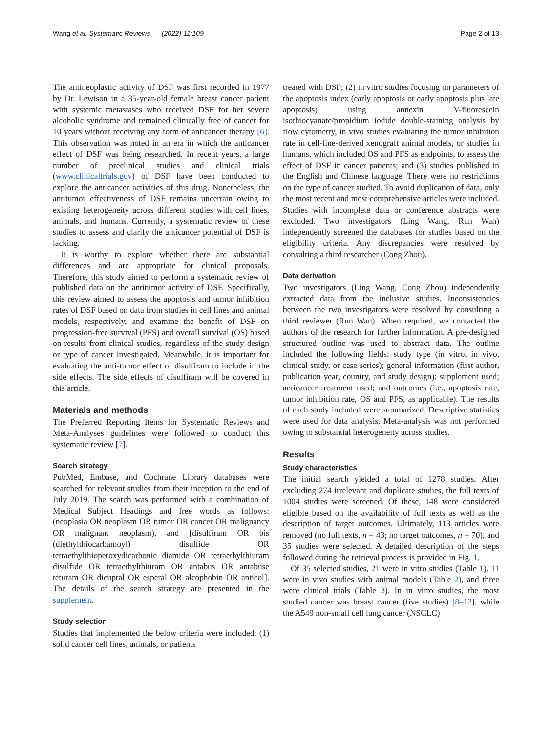Wang et al. Systematic Reviews (2022) 11:109 Page 2 of 13
The antineoplastic activity of DSF was first recorded in 1977 by Dr. Lewison in a 35-year-old female breast cancer patient with systemic metastases who received DSF for her severe alcoholic syndrome and remained clinically free of cancer for 10 years without receiving any form of anticancer therapy [6]. This observation was noted in an era in which the anticancer effect of DSF was being researched. In recent years, a large number of preclinical studies and clinical trials (www.clinicaltrials.gov) of DSF have been conducted to explore the anticancer activities of this drug. Nonetheless, the antitumor effectiveness of DSF remains uncertain owing to existing heterogeneity across different studies with cell lines, animals, and humans. Currently, a systematic review of these studies to assess and clarify the anticancer potential of DSF is lacking.
It is worthy to explore whether there are substantial differences and are appropriate for clinical proposals. Therefore, this study aimed to perform a systematic review of published data on the antitumor activity of DSF. Specifically, this review aimed to assess the apoptosis and tumor inhibition rates of DSF based on data from studies in cell lines and animal models, respectively, and examine the benefit of DSF on progression-free survival (PFS) and overall survival (OS) based on results from clinical studies, regardless of the study design or type of cancer investigated. Meanwhile, it is important for evaluating the anti-tumor effect of disulfiram to include in the side effects. The side effects of disulfiram will be covered in this article.
Materials and methods
The Preferred Reporting Items for Systematic Reviews and Meta-Analyses guidelines were followed to conduct this systematic review [7].
Search strategy
PubMed, Embase, and Cochrane Library databases were searched for relevant studies from their inception to the end of July 2019. The search was performed with a combination of Medical Subject Headings and free words as follows: (neoplasia OR neoplasm OR tumor OR cancer OR malignancy OR malignant neoplasm), and [disulfiram OR bis (diethylthiocarbamoyl) disulfide OR tetraethylthioperoxydicarbonic diamide OR tetraethylthiuram disulfide OR tetraethylthiuram OR antabus OR antabuse teturam OR dicupral OR esperal OR alcophobin OR anticol]. The details of the search strategy are presented in the supplement.
Study selection
Studies that implemented the below criteria were included: (1) solid cancer cell lines, animals, or patients
treated with DSF; (2) in vitro studies focusing on parameters of the apoptosis index (early apoptosis or early apoptosis plus late apoptosis) using annexin V-fluorescein isothiocyanate/propidium iodide double-staining analysis by flow cytometry, in vivo studies evaluating the tumor inhibition rate in cell-line-derived xenograft animal models, or studies in humans, which included OS and PFS as endpoints, to assess the effect of DSF in cancer patients; and (3) studies published in the English and Chinese language. There were no restrictions on the type of cancer studied. To avoid duplication of data, only the most recent and most comprehensive articles were included. Studies with incomplete data or conference abstracts were excluded. Two investigators (Ling Wang, Run Wan) independently screened the databases for studies based on the eligibility criteria. Any discrepancies were resolved by consulting a third researcher (Cong Zhou).
Data derivation
Two investigators (Ling Wang, Cong Zhou) independently extracted data from the inclusive studies. Inconsistencies between the two investigators were resolved by consulting a third reviewer (Run Wan). When required, we contacted the authors of the research for further information. A pre-designed structured outline was used to abstract data. The outline included the following fields: study type (in vitro, in vivo, clinical study, or case series); general information (first author, publication year, country, and study design); supplement used; anticancer treatment used; and outcomes (i.e., apoptosis rate, tumor inhibition rate, OS and PFS, as applicable). The results of each study included were summarized. Descriptive statistics were used for data analysis. Meta-analysis was not performed owing to substantial heterogeneity across studies.
Results
Study characteristics
The initial search yielded a total of 1278 studies. After excluding 274 irrelevant and duplicate studies, the full texts of 1004 studies were screened. Of these, 148 were considered eligible based on the availability of full texts as well as the description of target outcomes. Ultimately, 113 articles were removed (no full texts, n = 43; no target outcomes, n = 70), and 35 studies were selected. A detailed description of the steps followed during the retrieval process is provided in Fig. 1.
Of 35 selected studies, 21 were in vitro studies (Table 1), 11 were in vivo studies with animal models (Table 2), and three were clinical trials (Table 3). In in vitro studies, the most studied cancer was breast cancer (five studies) [8–12], while the A549 non-small cell lung cancer (NSCLC)